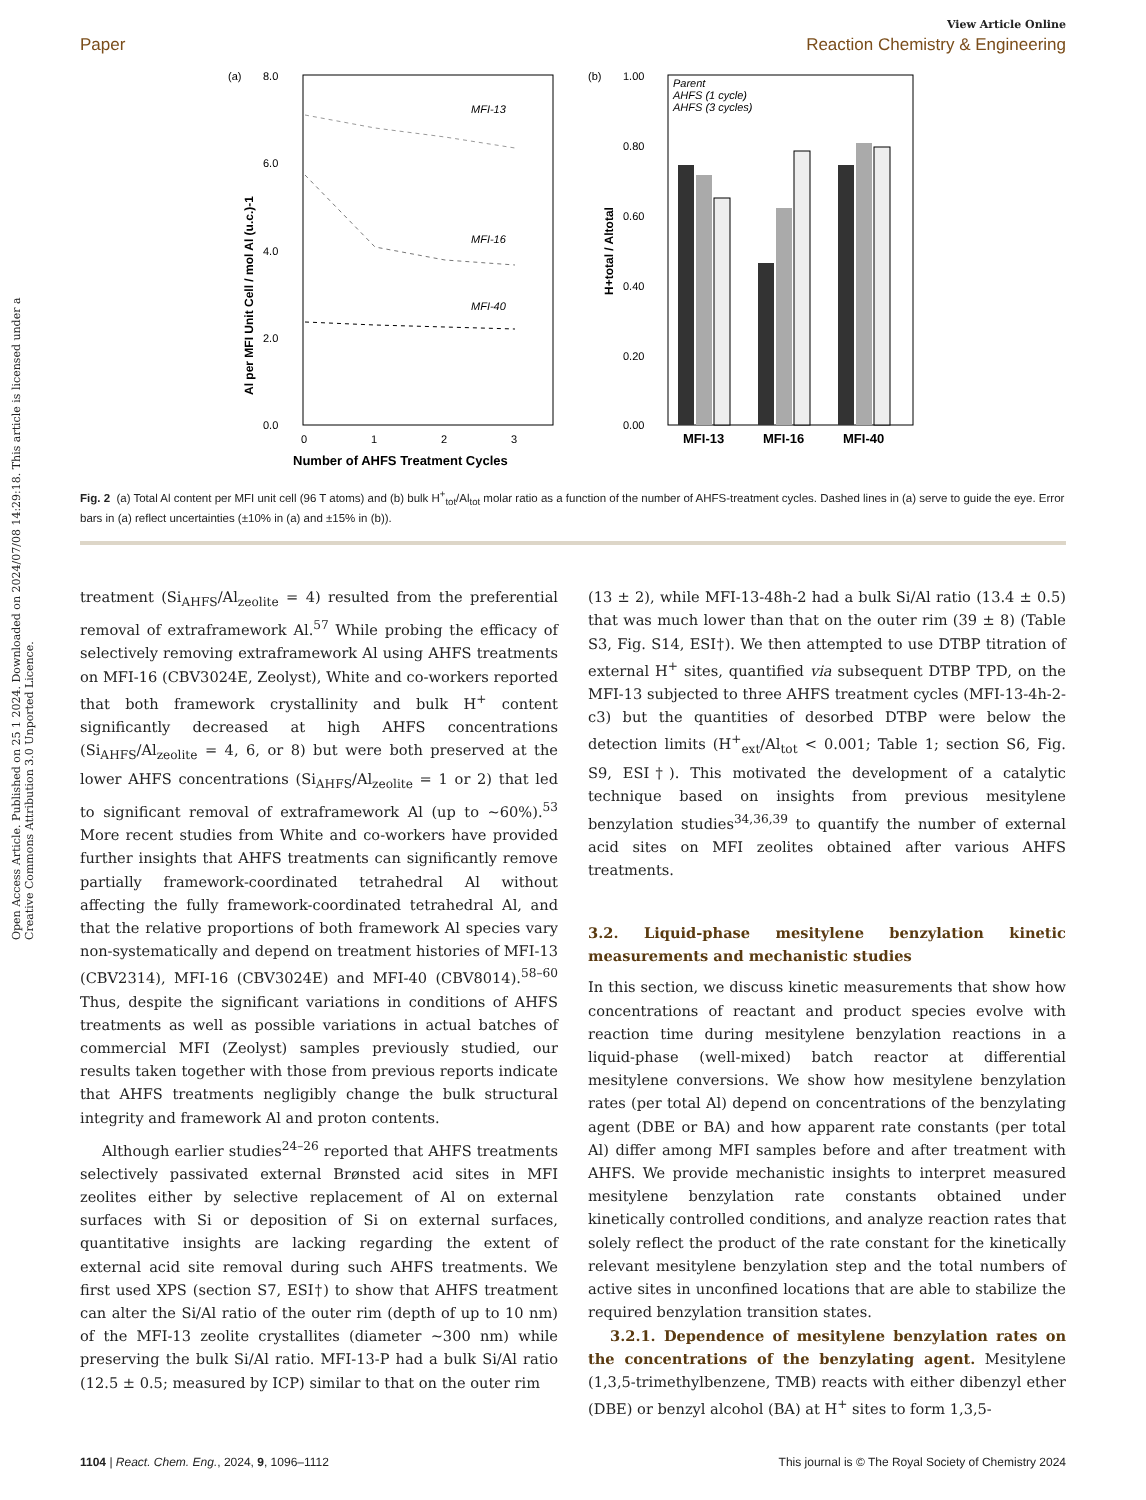Open Access Article. Published on 25 1 2024. Downloaded on 2024/07/08 14:29:18. This article is licensed under a Creative Commons Attribution 3.0 Unported Licence.
View Article Online
Paper Reaction Chemistry & Engineering
(a)
8.0
6.0
4.0
2.0
0.0
0
1
2
3
Number of AHFS Treatment Cycles
Al per MFI Unit Cell / mol Al (u.c.)-1
MFI-13
MFI-16
MFI-40
(b)
1.00
0.80
0.60
0.40
0.20
0.00
Parent
AHFS (1 cycle)
AHFS (3 cycles)
MFI-13
MFI-16
MFI-40
H+total / Altotal
Fig. 2 (a) Total Al content per MFI unit cell (96 T atoms) and (b) bulk H<sup>+</sup><sub>tot</sub>/Al<sub>tot</sub> molar ratio as a function of the number of AHFS-treatment cycles. Dashed lines in (a) serve to guide the eye. Error bars in (a) reflect uncertainties (±10% in (a) and ±15% in (b)).
treatment (Si<sub>AHFS</sub>/Al<sub>zeolite</sub> = 4) resulted from the preferential removal of extraframework Al.<sup>57</sup> While probing the efficacy of selectively removing extraframework Al using AHFS treatments on MFI-16 (CBV3024E, Zeolyst), White and co-workers reported that both framework crystallinity and bulk H<sup>+</sup> content significantly decreased at high AHFS concentrations (Si<sub>AHFS</sub>/Al<sub>zeolite</sub> = 4, 6, or 8) but were both preserved at the lower AHFS concentrations (Si<sub>AHFS</sub>/Al<sub>zeolite</sub> = 1 or 2) that led to significant removal of extraframework Al (up to ∼60%).<sup>53</sup> More recent studies from White and co-workers have provided further insights that AHFS treatments can significantly remove partially framework-coordinated tetrahedral Al without affecting the fully framework-coordinated tetrahedral Al, and that the relative proportions of both framework Al species vary non-systematically and depend on treatment histories of MFI-13 (CBV2314), MFI-16 (CBV3024E) and MFI-40 (CBV8014).<sup>58–60</sup> Thus, despite the significant variations in conditions of AHFS treatments as well as possible variations in actual batches of commercial MFI (Zeolyst) samples previously studied, our results taken together with those from previous reports indicate that AHFS treatments negligibly change the bulk structural integrity and framework Al and proton contents.
Although earlier studies<sup>24–26</sup> reported that AHFS treatments selectively passivated external Brønsted acid sites in MFI zeolites either by selective replacement of Al on external surfaces with Si or deposition of Si on external surfaces, quantitative insights are lacking regarding the extent of external acid site removal during such AHFS treatments. We first used XPS (section S7, ESI†) to show that AHFS treatment can alter the Si/Al ratio of the outer rim (depth of up to 10 nm) of the MFI-13 zeolite crystallites (diameter ∼300 nm) while preserving the bulk Si/Al ratio. MFI-13-P had a bulk Si/Al ratio (12.5 ± 0.5; measured by ICP) similar to that on the outer rim
(13 ± 2), while MFI-13-48h-2 had a bulk Si/Al ratio (13.4 ± 0.5) that was much lower than that on the outer rim (39 ± 8) (Table S3, Fig. S14, ESI†). We then attempted to use DTBP titration of external H<sup>+</sup> sites, quantified via subsequent DTBP TPD, on the MFI-13 subjected to three AHFS treatment cycles (MFI-13-4h-2-c3) but the quantities of desorbed DTBP were below the detection limits (H<sup>+</sup><sub>ext</sub>/Al<sub>tot</sub> < 0.001; Table 1; section S6, Fig. S9, ESI†). This motivated the development of a catalytic technique based on insights from previous mesitylene benzylation studies<sup>34,36,39</sup> to quantify the number of external acid sites on MFI zeolites obtained after various AHFS treatments.
3.2. Liquid-phase mesitylene benzylation kinetic measurements and mechanistic studies
In this section, we discuss kinetic measurements that show how concentrations of reactant and product species evolve with reaction time during mesitylene benzylation reactions in a liquid-phase (well-mixed) batch reactor at differential mesitylene conversions. We show how mesitylene benzylation rates (per total Al) depend on concentrations of the benzylating agent (DBE or BA) and how apparent rate constants (per total Al) differ among MFI samples before and after treatment with AHFS. We provide mechanistic insights to interpret measured mesitylene benzylation rate constants obtained under kinetically controlled conditions, and analyze reaction rates that solely reflect the product of the rate constant for the kinetically relevant mesitylene benzylation step and the total numbers of active sites in unconfined locations that are able to stabilize the required benzylation transition states.
3.2.1. Dependence of mesitylene benzylation rates on the concentrations of the benzylating agent. Mesitylene (1,3,5-trimethylbenzene, TMB) reacts with either dibenzyl ether (DBE) or benzyl alcohol (BA) at H<sup>+</sup> sites to form 1,3,5-
1104 | React. Chem. Eng., 2024, 9, 1096–1112 This journal is © The Royal Society of Chemistry 2024